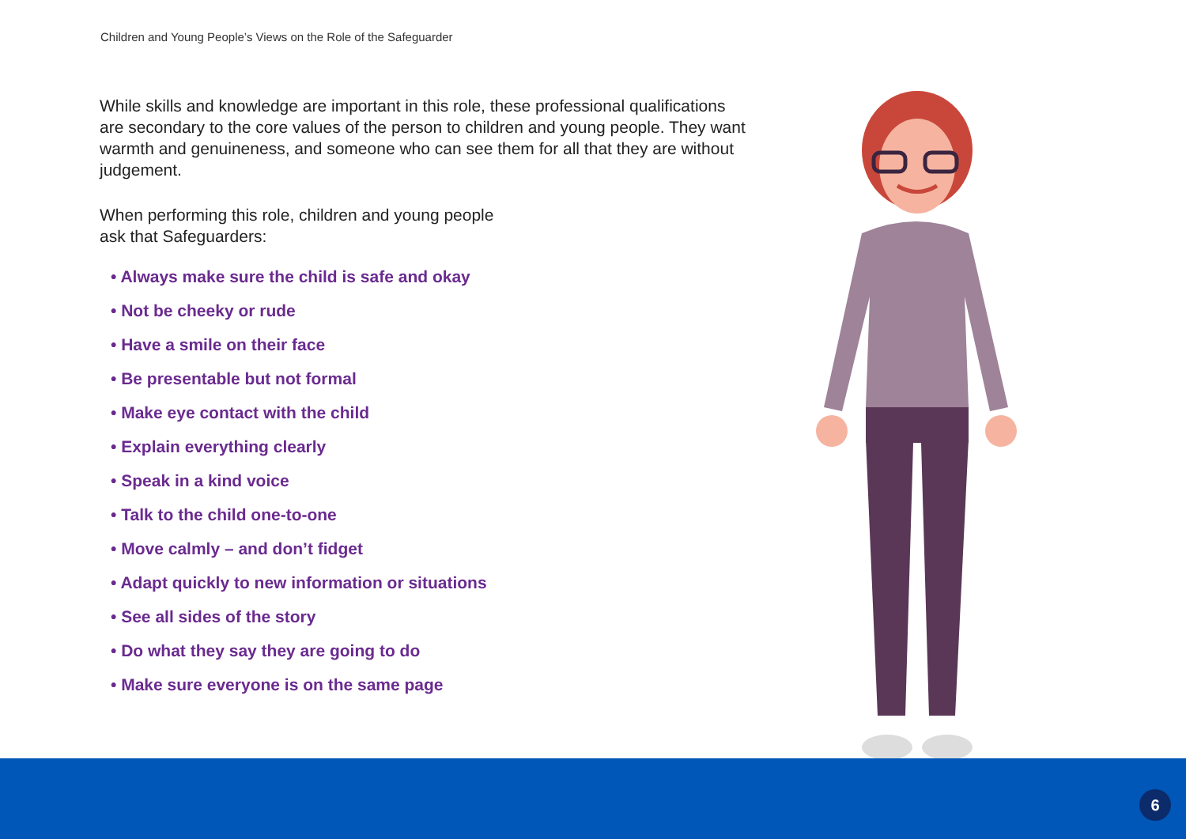Children and Young People’s Views on the Role of the Safeguarder
While skills and knowledge are important in this role, these professional qualifications are secondary to the core values of the person to children and young people. They want warmth and genuineness, and someone who can see them for all that they are without judgement.
When performing this role, children and young people
ask that Safeguarders:
• Always make sure the child is safe and okay
• Not be cheeky or rude
• Have a smile on their face
• Be presentable but not formal
• Make eye contact with the child
• Explain everything clearly
• Speak in a kind voice
• Talk to the child one-to-one
• Move calmly – and don’t fidget
• Adapt quickly to new information or situations
• See all sides of the story
• Do what they say they are going to do
• Make sure everyone is on the same page
6